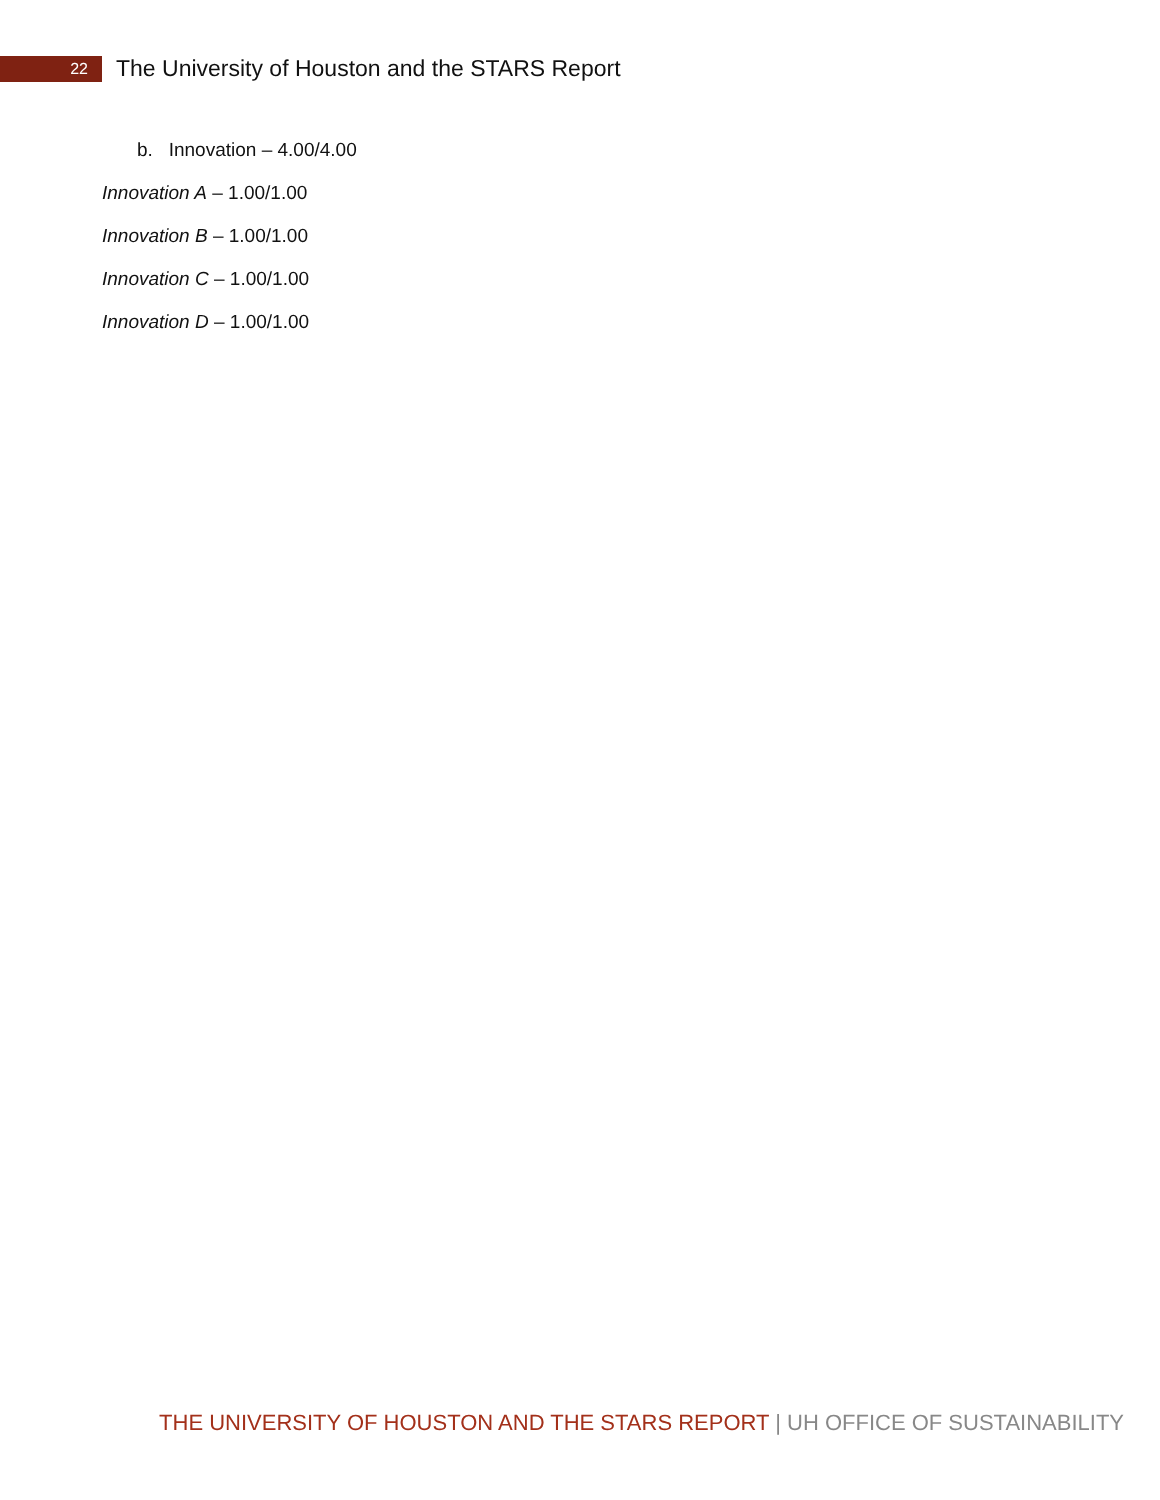22
The University of Houston and the STARS Report
b. Innovation – 4.00/4.00
Innovation A – 1.00/1.00
Innovation B – 1.00/1.00
Innovation C – 1.00/1.00
Innovation D – 1.00/1.00
THE UNIVERSITY OF HOUSTON AND THE STARS REPORT | UH OFFICE OF SUSTAINABILITY